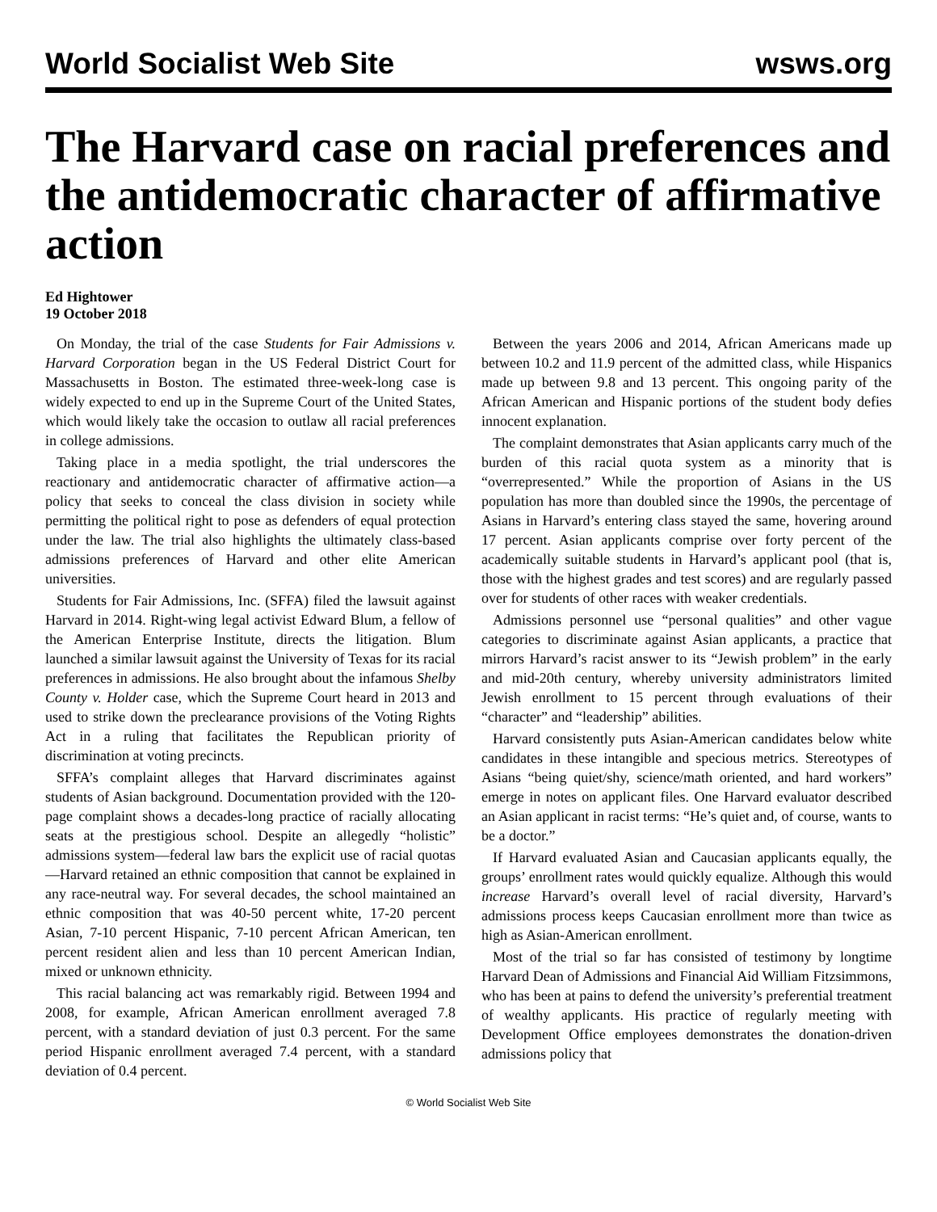World Socialist Web Site wsws.org
The Harvard case on racial preferences and the antidemocratic character of affirmative action
Ed Hightower
19 October 2018
On Monday, the trial of the case Students for Fair Admissions v. Harvard Corporation began in the US Federal District Court for Massachusetts in Boston. The estimated three-week-long case is widely expected to end up in the Supreme Court of the United States, which would likely take the occasion to outlaw all racial preferences in college admissions.
Taking place in a media spotlight, the trial underscores the reactionary and antidemocratic character of affirmative action—a policy that seeks to conceal the class division in society while permitting the political right to pose as defenders of equal protection under the law. The trial also highlights the ultimately class-based admissions preferences of Harvard and other elite American universities.
Students for Fair Admissions, Inc. (SFFA) filed the lawsuit against Harvard in 2014. Right-wing legal activist Edward Blum, a fellow of the American Enterprise Institute, directs the litigation. Blum launched a similar lawsuit against the University of Texas for its racial preferences in admissions. He also brought about the infamous Shelby County v. Holder case, which the Supreme Court heard in 2013 and used to strike down the preclearance provisions of the Voting Rights Act in a ruling that facilitates the Republican priority of discrimination at voting precincts.
SFFA’s complaint alleges that Harvard discriminates against students of Asian background. Documentation provided with the 120-page complaint shows a decades-long practice of racially allocating seats at the prestigious school. Despite an allegedly “holistic” admissions system—federal law bars the explicit use of racial quotas—Harvard retained an ethnic composition that cannot be explained in any race-neutral way. For several decades, the school maintained an ethnic composition that was 40-50 percent white, 17-20 percent Asian, 7-10 percent Hispanic, 7-10 percent African American, ten percent resident alien and less than 10 percent American Indian, mixed or unknown ethnicity.
This racial balancing act was remarkably rigid. Between 1994 and 2008, for example, African American enrollment averaged 7.8 percent, with a standard deviation of just 0.3 percent. For the same period Hispanic enrollment averaged 7.4 percent, with a standard deviation of 0.4 percent.
Between the years 2006 and 2014, African Americans made up between 10.2 and 11.9 percent of the admitted class, while Hispanics made up between 9.8 and 13 percent. This ongoing parity of the African American and Hispanic portions of the student body defies innocent explanation.
The complaint demonstrates that Asian applicants carry much of the burden of this racial quota system as a minority that is “overrepresented.” While the proportion of Asians in the US population has more than doubled since the 1990s, the percentage of Asians in Harvard’s entering class stayed the same, hovering around 17 percent. Asian applicants comprise over forty percent of the academically suitable students in Harvard’s applicant pool (that is, those with the highest grades and test scores) and are regularly passed over for students of other races with weaker credentials.
Admissions personnel use “personal qualities” and other vague categories to discriminate against Asian applicants, a practice that mirrors Harvard’s racist answer to its “Jewish problem” in the early and mid-20th century, whereby university administrators limited Jewish enrollment to 15 percent through evaluations of their “character” and “leadership” abilities.
Harvard consistently puts Asian-American candidates below white candidates in these intangible and specious metrics. Stereotypes of Asians “being quiet/shy, science/math oriented, and hard workers” emerge in notes on applicant files. One Harvard evaluator described an Asian applicant in racist terms: “He’s quiet and, of course, wants to be a doctor.”
If Harvard evaluated Asian and Caucasian applicants equally, the groups’ enrollment rates would quickly equalize. Although this would increase Harvard’s overall level of racial diversity, Harvard’s admissions process keeps Caucasian enrollment more than twice as high as Asian-American enrollment.
Most of the trial so far has consisted of testimony by longtime Harvard Dean of Admissions and Financial Aid William Fitzsimmons, who has been at pains to defend the university’s preferential treatment of wealthy applicants. His practice of regularly meeting with Development Office employees demonstrates the donation-driven admissions policy that
© World Socialist Web Site